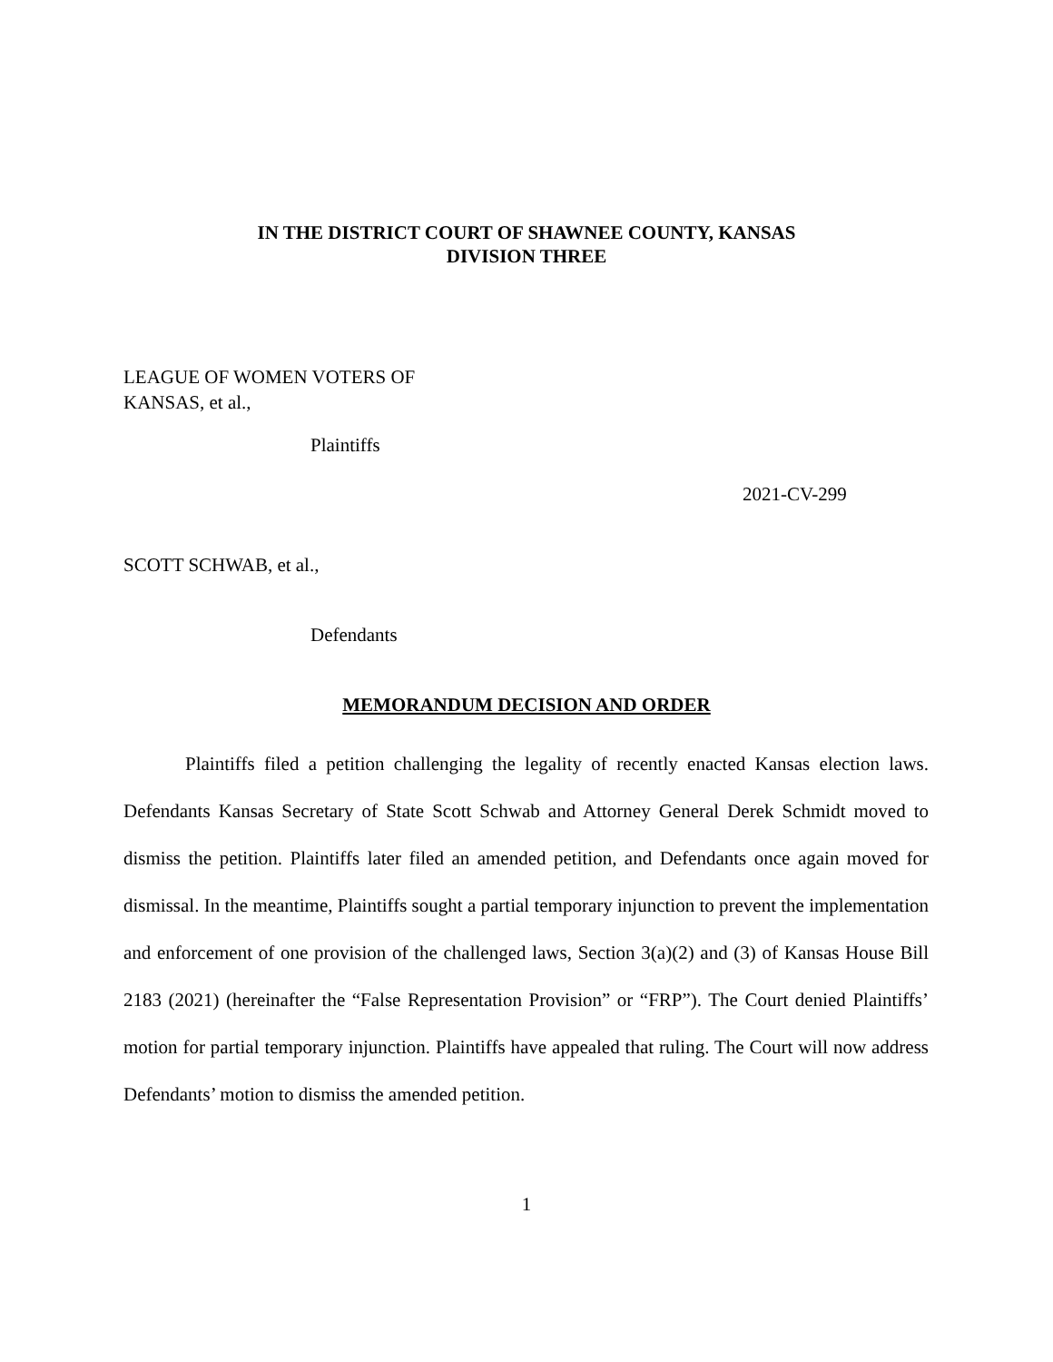IN THE DISTRICT COURT OF SHAWNEE COUNTY, KANSAS
DIVISION THREE
LEAGUE OF WOMEN VOTERS OF
KANSAS, et al.,
Plaintiffs
2021-CV-299
SCOTT SCHWAB, et al.,
Defendants
MEMORANDUM DECISION AND ORDER
Plaintiffs filed a petition challenging the legality of recently enacted Kansas election laws. Defendants Kansas Secretary of State Scott Schwab and Attorney General Derek Schmidt moved to dismiss the petition. Plaintiffs later filed an amended petition, and Defendants once again moved for dismissal. In the meantime, Plaintiffs sought a partial temporary injunction to prevent the implementation and enforcement of one provision of the challenged laws, Section 3(a)(2) and (3) of Kansas House Bill 2183 (2021) (hereinafter the “False Representation Provision” or “FRP”). The Court denied Plaintiffs’ motion for partial temporary injunction. Plaintiffs have appealed that ruling. The Court will now address Defendants’ motion to dismiss the amended petition.
1